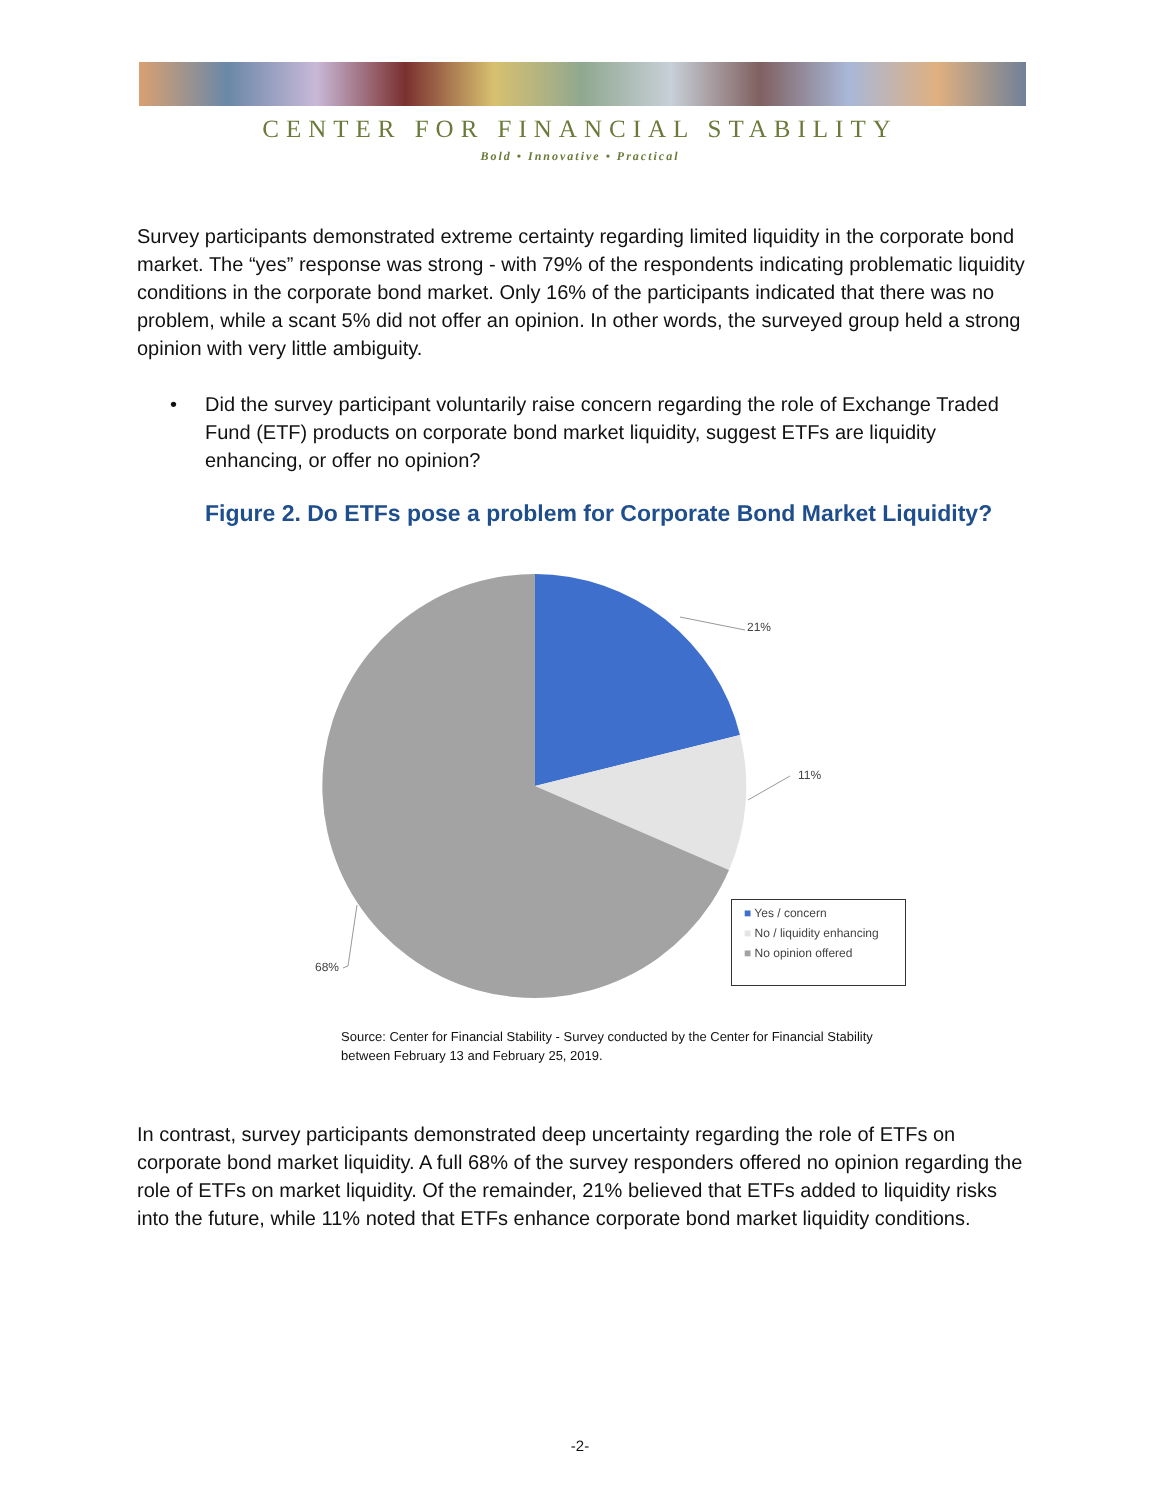CENTER FOR FINANCIAL STABILITY
Bold • Innovative • Practical
Survey participants demonstrated extreme certainty regarding limited liquidity in the corporate bond market. The “yes” response was strong - with 79% of the respondents indicating problematic liquidity conditions in the corporate bond market. Only 16% of the participants indicated that there was no problem, while a scant 5% did not offer an opinion. In other words, the surveyed group held a strong opinion with very little ambiguity.
• Did the survey participant voluntarily raise concern regarding the role of Exchange Traded Fund (ETF) products on corporate bond market liquidity, suggest ETFs are liquidity enhancing, or offer no opinion?
Figure 2. Do ETFs pose a problem for Corporate Bond Market Liquidity?
21%
11%
68%
■ Yes / concern
■ No / liquidity enhancing
■ No opinion offered
Source: Center for Financial Stability - Survey conducted by the Center for Financial Stability
between February 13 and February 25, 2019.
In contrast, survey participants demonstrated deep uncertainty regarding the role of ETFs on corporate bond market liquidity. A full 68% of the survey responders offered no opinion regarding the role of ETFs on market liquidity. Of the remainder, 21% believed that ETFs added to liquidity risks into the future, while 11% noted that ETFs enhance corporate bond market liquidity conditions.
-2-